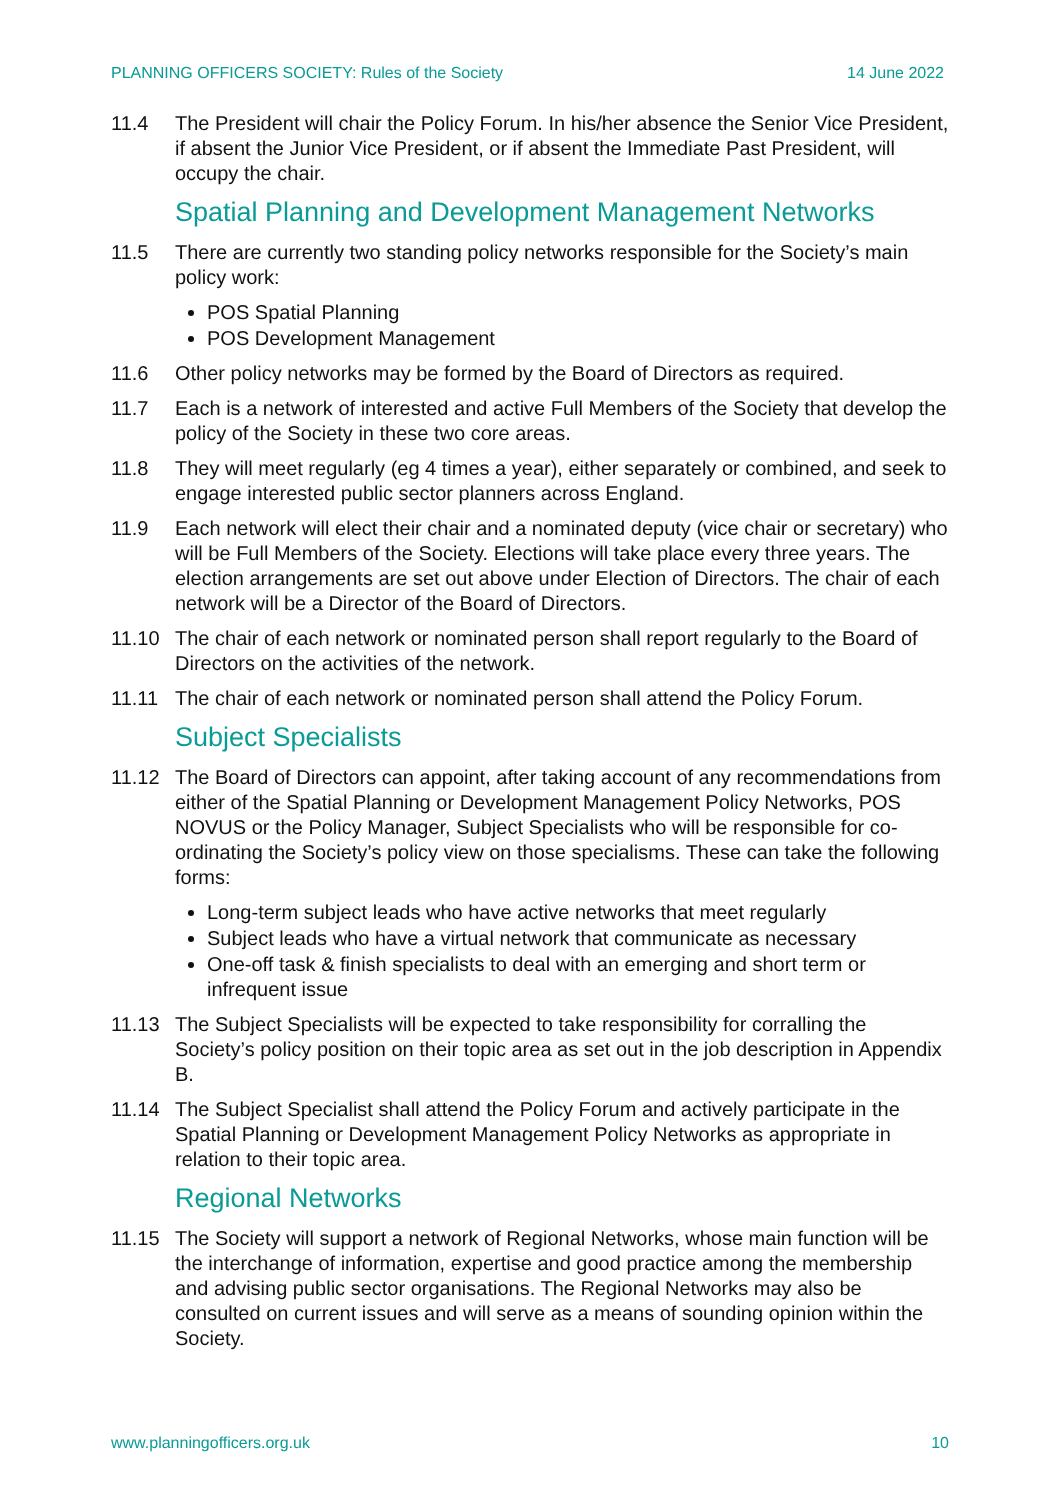PLANNING OFFICERS SOCIETY: Rules of the Society 14 June 2022
11.4 The President will chair the Policy Forum. In his/her absence the Senior Vice President, if absent the Junior Vice President, or if absent the Immediate Past President, will occupy the chair.
Spatial Planning and Development Management Networks
11.5 There are currently two standing policy networks responsible for the Society’s main policy work:
POS Spatial Planning
POS Development Management
11.6 Other policy networks may be formed by the Board of Directors as required.
11.7 Each is a network of interested and active Full Members of the Society that develop the policy of the Society in these two core areas.
11.8 They will meet regularly (eg 4 times a year), either separately or combined, and seek to engage interested public sector planners across England.
11.9 Each network will elect their chair and a nominated deputy (vice chair or secretary) who will be Full Members of the Society. Elections will take place every three years. The election arrangements are set out above under Election of Directors. The chair of each network will be a Director of the Board of Directors.
11.10 The chair of each network or nominated person shall report regularly to the Board of Directors on the activities of the network.
11.11 The chair of each network or nominated person shall attend the Policy Forum.
Subject Specialists
11.12 The Board of Directors can appoint, after taking account of any recommendations from either of the Spatial Planning or Development Management Policy Networks, POS NOVUS or the Policy Manager, Subject Specialists who will be responsible for co-ordinating the Society’s policy view on those specialisms. These can take the following forms:
Long-term subject leads who have active networks that meet regularly
Subject leads who have a virtual network that communicate as necessary
One-off task & finish specialists to deal with an emerging and short term or infrequent issue
11.13 The Subject Specialists will be expected to take responsibility for corralling the Society’s policy position on their topic area as set out in the job description in Appendix B.
11.14 The Subject Specialist shall attend the Policy Forum and actively participate in the Spatial Planning or Development Management Policy Networks as appropriate in relation to their topic area.
Regional Networks
11.15 The Society will support a network of Regional Networks, whose main function will be the interchange of information, expertise and good practice among the membership and advising public sector organisations. The Regional Networks may also be consulted on current issues and will serve as a means of sounding opinion within the Society.
www.planningofficers.org.uk 10